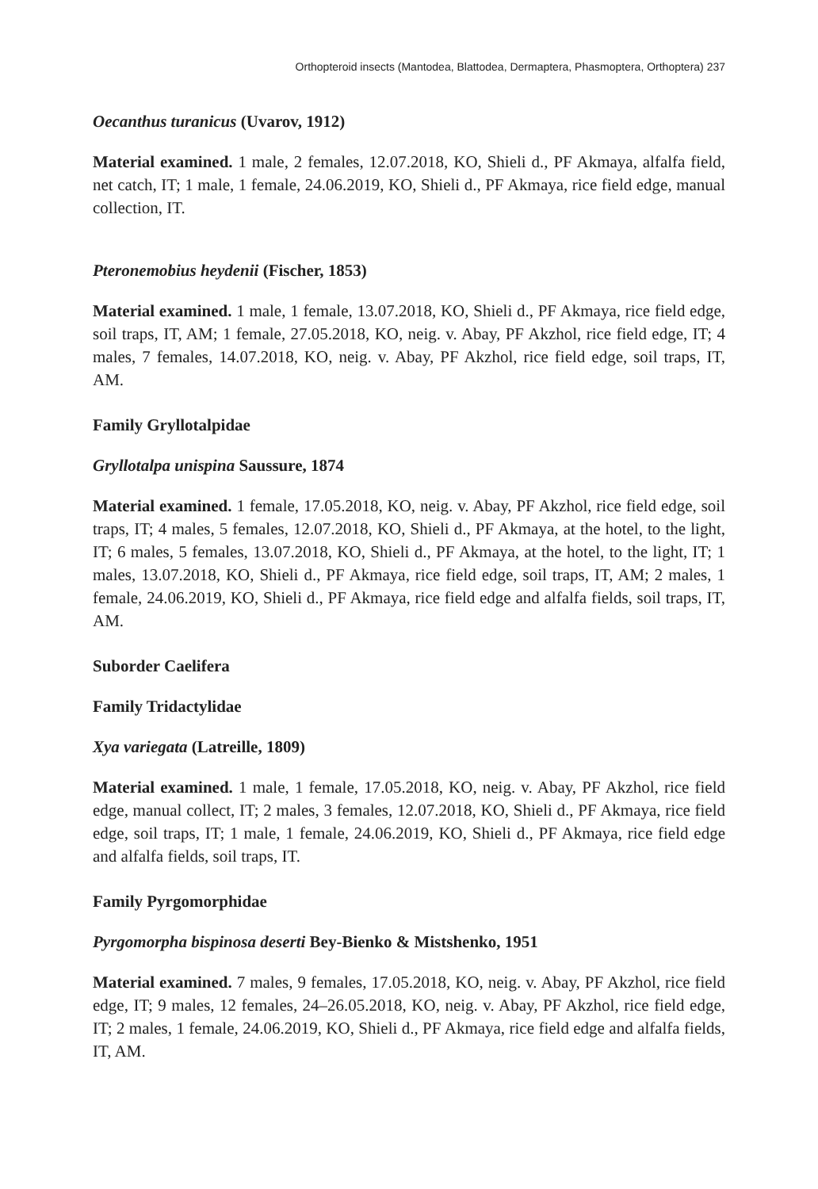Orthopteroid insects (Mantodea, Blattodea, Dermaptera, Phasmoptera, Orthoptera) 237
Oecanthus turanicus (Uvarov, 1912)
Material examined. 1 male, 2 females, 12.07.2018, KO, Shieli d., PF Akmaya, alfalfa field, net catch, IT; 1 male, 1 female, 24.06.2019, KO, Shieli d., PF Akmaya, rice field edge, manual collection, IT.
Pteronemobius heydenii (Fischer, 1853)
Material examined. 1 male, 1 female, 13.07.2018, KO, Shieli d., PF Akmaya, rice field edge, soil traps, IT, AM; 1 female, 27.05.2018, KO, neig. v. Abay, PF Akzhol, rice field edge, IT; 4 males, 7 females, 14.07.2018, KO, neig. v. Abay, PF Akzhol, rice field edge, soil traps, IT, AM.
Family Gryllotalpidae
Gryllotalpa unispina Saussure, 1874
Material examined. 1 female, 17.05.2018, KO, neig. v. Abay, PF Akzhol, rice field edge, soil traps, IT; 4 males, 5 females, 12.07.2018, KO, Shieli d., PF Akmaya, at the hotel, to the light, IT; 6 males, 5 females, 13.07.2018, KO, Shieli d., PF Akmaya, at the hotel, to the light, IT; 1 males, 13.07.2018, KO, Shieli d., PF Akmaya, rice field edge, soil traps, IT, AM; 2 males, 1 female, 24.06.2019, KO, Shieli d., PF Akmaya, rice field edge and alfalfa fields, soil traps, IT, AM.
Suborder Caelifera
Family Tridactylidae
Xya variegata (Latreille, 1809)
Material examined. 1 male, 1 female, 17.05.2018, KO, neig. v. Abay, PF Akzhol, rice field edge, manual collect, IT; 2 males, 3 females, 12.07.2018, KO, Shieli d., PF Akmaya, rice field edge, soil traps, IT; 1 male, 1 female, 24.06.2019, KO, Shieli d., PF Akmaya, rice field edge and alfalfa fields, soil traps, IT.
Family Pyrgomorphidae
Pyrgomorpha bispinosa deserti Bey-Bienko & Mistshenko, 1951
Material examined. 7 males, 9 females, 17.05.2018, KO, neig. v. Abay, PF Akzhol, rice field edge, IT; 9 males, 12 females, 24–26.05.2018, KO, neig. v. Abay, PF Akzhol, rice field edge, IT; 2 males, 1 female, 24.06.2019, KO, Shieli d., PF Akmaya, rice field edge and alfalfa fields, IT, AM.